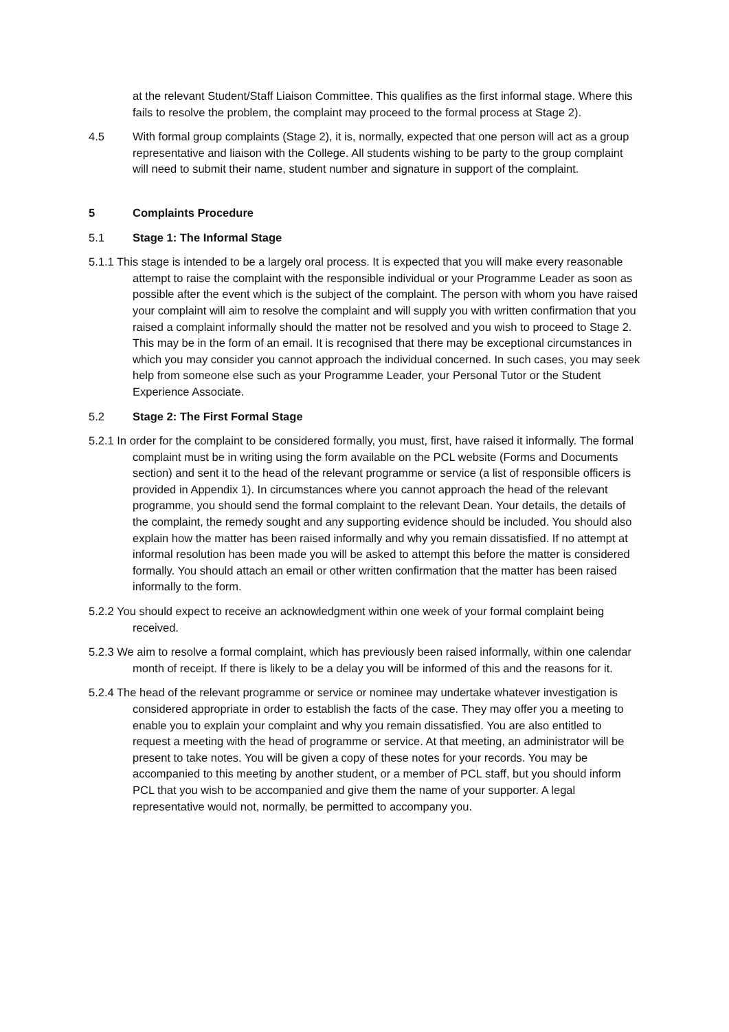at the relevant Student/Staff Liaison Committee. This qualifies as the first informal stage. Where this fails to resolve the problem, the complaint may proceed to the formal process at Stage 2).
4.5 With formal group complaints (Stage 2), it is, normally, expected that one person will act as a group representative and liaison with the College. All students wishing to be party to the group complaint will need to submit their name, student number and signature in support of the complaint.
5 Complaints Procedure
5.1 Stage 1: The Informal Stage
5.1.1 This stage is intended to be a largely oral process. It is expected that you will make every reasonable attempt to raise the complaint with the responsible individual or your Programme Leader as soon as possible after the event which is the subject of the complaint. The person with whom you have raised your complaint will aim to resolve the complaint and will supply you with written confirmation that you raised a complaint informally should the matter not be resolved and you wish to proceed to Stage 2. This may be in the form of an email. It is recognised that there may be exceptional circumstances in which you may consider you cannot approach the individual concerned. In such cases, you may seek help from someone else such as your Programme Leader, your Personal Tutor or the Student Experience Associate.
5.2 Stage 2: The First Formal Stage
5.2.1 In order for the complaint to be considered formally, you must, first, have raised it informally. The formal complaint must be in writing using the form available on the PCL website (Forms and Documents section) and sent it to the head of the relevant programme or service (a list of responsible officers is provided in Appendix 1). In circumstances where you cannot approach the head of the relevant programme, you should send the formal complaint to the relevant Dean. Your details, the details of the complaint, the remedy sought and any supporting evidence should be included. You should also explain how the matter has been raised informally and why you remain dissatisfied. If no attempt at informal resolution has been made you will be asked to attempt this before the matter is considered formally. You should attach an email or other written confirmation that the matter has been raised informally to the form.
5.2.2 You should expect to receive an acknowledgment within one week of your formal complaint being received.
5.2.3 We aim to resolve a formal complaint, which has previously been raised informally, within one calendar month of receipt. If there is likely to be a delay you will be informed of this and the reasons for it.
5.2.4 The head of the relevant programme or service or nominee may undertake whatever investigation is considered appropriate in order to establish the facts of the case. They may offer you a meeting to enable you to explain your complaint and why you remain dissatisfied. You are also entitled to request a meeting with the head of programme or service. At that meeting, an administrator will be present to take notes. You will be given a copy of these notes for your records. You may be accompanied to this meeting by another student, or a member of PCL staff, but you should inform PCL that you wish to be accompanied and give them the name of your supporter. A legal representative would not, normally, be permitted to accompany you.